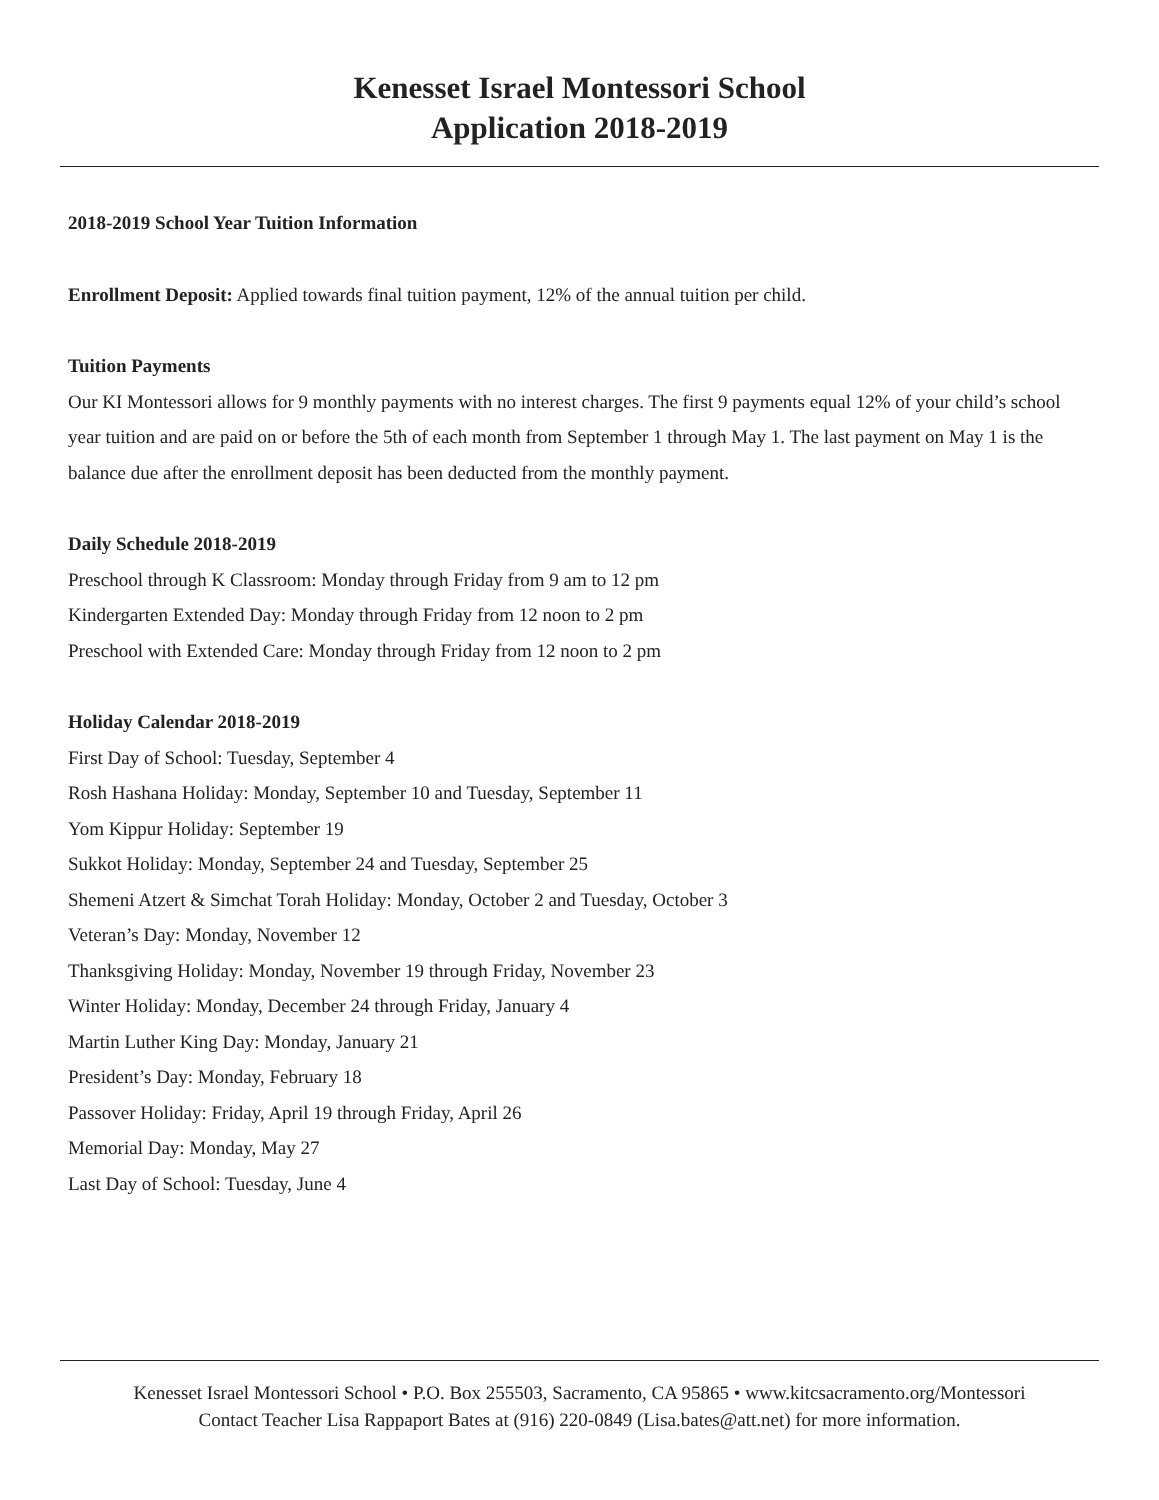Kenesset Israel Montessori School
Application 2018-2019
2018-2019 School Year Tuition Information
Enrollment Deposit: Applied towards final tuition payment, 12% of the annual tuition per child.
Tuition Payments
Our KI Montessori allows for 9 monthly payments with no interest charges. The first 9 payments equal 12% of your child’s school year tuition and are paid on or before the 5th of each month from September 1 through May 1. The last payment on May 1 is the balance due after the enrollment deposit has been deducted from the monthly payment.
Daily Schedule 2018-2019
Preschool through K Classroom: Monday through Friday from 9 am to 12 pm
Kindergarten Extended Day: Monday through Friday from 12 noon to 2 pm
Preschool with Extended Care: Monday through Friday from 12 noon to 2 pm
Holiday Calendar 2018-2019
First Day of School: Tuesday, September 4
Rosh Hashana Holiday: Monday, September 10 and Tuesday, September 11
Yom Kippur Holiday: September 19
Sukkot Holiday: Monday, September 24 and Tuesday, September 25
Shemeni Atzert & Simchat Torah Holiday: Monday, October 2 and Tuesday, October 3
Veteran’s Day: Monday, November 12
Thanksgiving Holiday: Monday, November 19 through Friday, November 23
Winter Holiday: Monday, December 24 through Friday, January 4
Martin Luther King Day: Monday, January 21
President’s Day: Monday, February 18
Passover Holiday: Friday, April 19 through Friday, April 26
Memorial Day: Monday, May 27
Last Day of School: Tuesday, June 4
Kenesset Israel Montessori School • P.O. Box 255503, Sacramento, CA 95865 • www.kitcsacramento.org/Montessori
Contact Teacher Lisa Rappaport Bates at (916) 220-0849 (Lisa.bates@att.net) for more information.